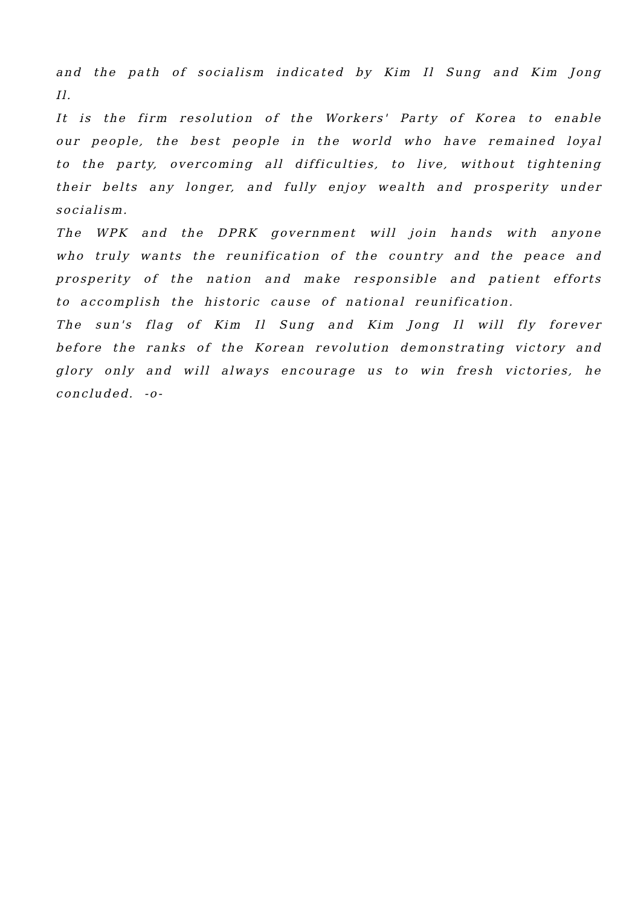and the path of socialism indicated by Kim Il Sung and Kim Jong Il.
It is the firm resolution of the Workers' Party of Korea to enable our people, the best people in the world who have remained loyal to the party, overcoming all difficulties, to live, without tightening their belts any longer, and fully enjoy wealth and prosperity under socialism.
The WPK and the DPRK government will join hands with anyone who truly wants the reunification of the country and the peace and prosperity of the nation and make responsible and patient efforts to accomplish the historic cause of national reunification.
The sun's flag of Kim Il Sung and Kim Jong Il will fly forever before the ranks of the Korean revolution demonstrating victory and glory only and will always encourage us to win fresh victories, he concluded. -o-